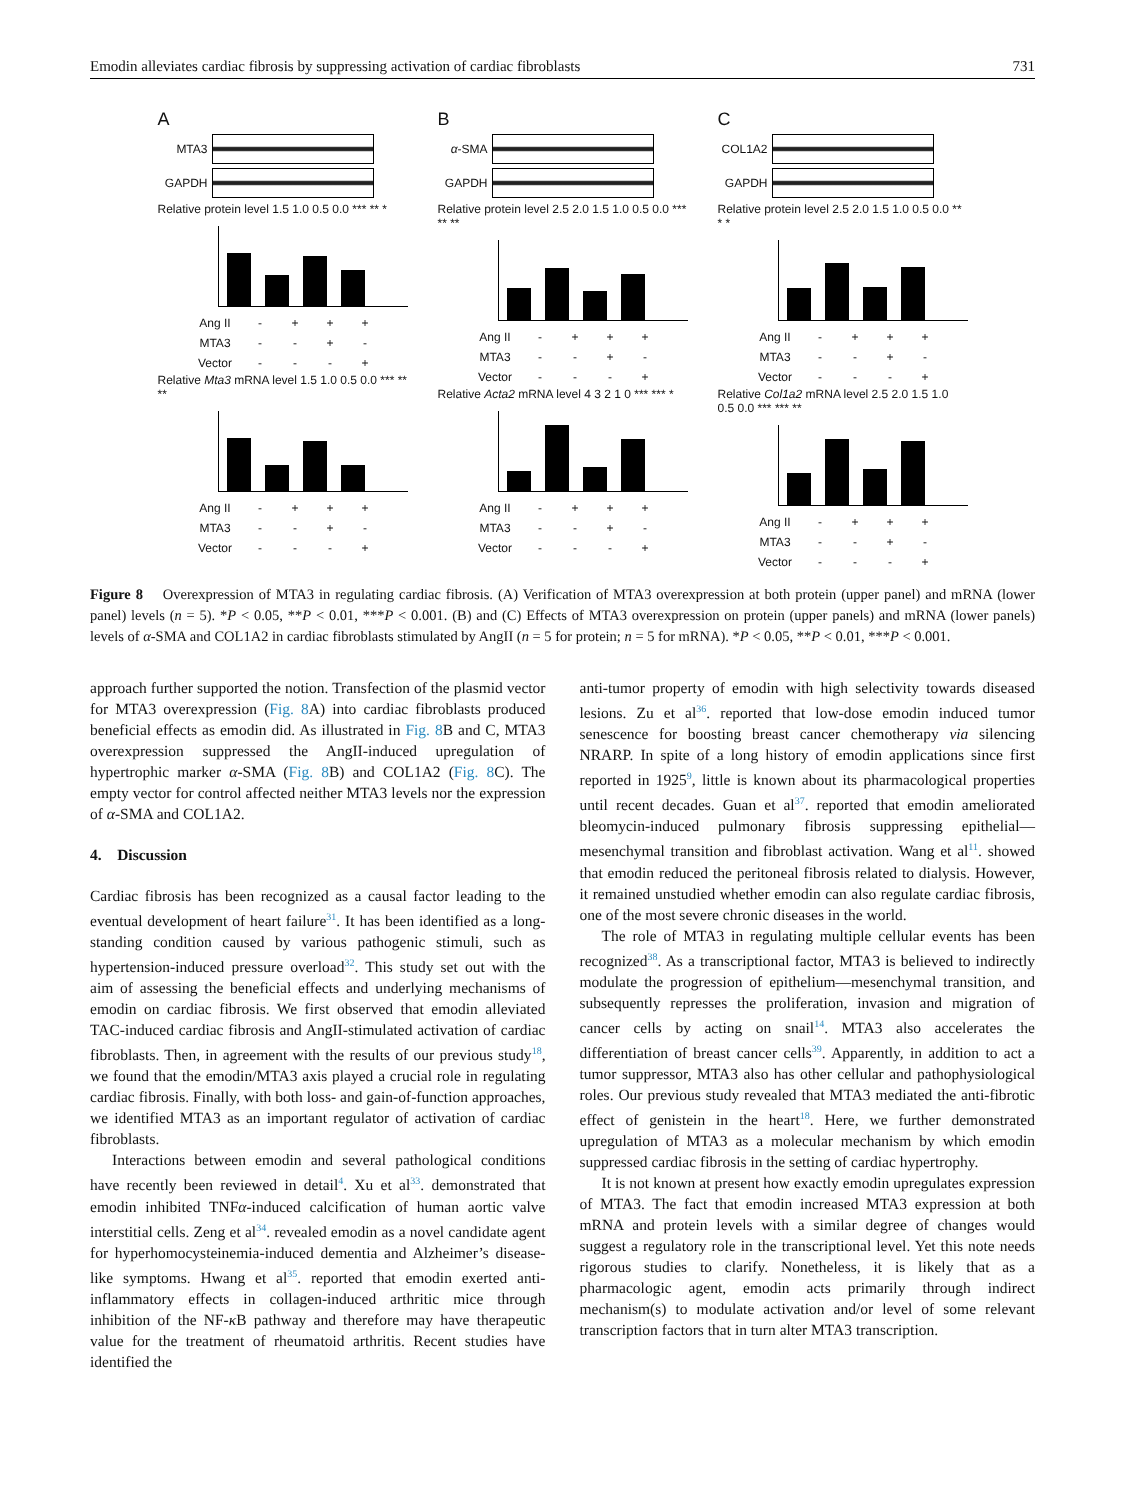Emodin alleviates cardiac fibrosis by suppressing activation of cardiac fibroblasts 731
A
MTA3
GAPDH
Relative protein level 1.5 1.0 0.5 0.0 *** ** *
Ang II - + + +
MTA3 - - + -
Vector - - - +
Relative Mta3 mRNA level 1.5 1.0 0.5 0.0 *** ** **
Ang II - + + +
MTA3 - - + -
Vector - - - +
B
α-SMA
GAPDH
Relative protein level 2.5 2.0 1.5 1.0 0.5 0.0 *** ** **
Ang II - + + +
MTA3 - - + -
Vector - - - +
Relative Acta2 mRNA level 4 3 2 1 0 *** *** *
Ang II - + + +
MTA3 - - + -
Vector - - - +
C
COL1A2
GAPDH
Relative protein level 2.5 2.0 1.5 1.0 0.5 0.0 ** * *
Ang II - + + +
MTA3 - - + -
Vector - - - +
Relative Col1a2 mRNA level 2.5 2.0 1.5 1.0 0.5 0.0 *** *** **
Ang II - + + +
MTA3 - - + -
Vector - - - +
Figure 8 Overexpression of MTA3 in regulating cardiac fibrosis. (A) Verification of MTA3 overexpression at both protein (upper panel) and mRNA (lower panel) levels (n = 5). *P < 0.05, **P < 0.01, ***P < 0.001. (B) and (C) Effects of MTA3 overexpression on protein (upper panels) and mRNA (lower panels) levels of α-SMA and COL1A2 in cardiac fibroblasts stimulated by AngII (n = 5 for protein; n = 5 for mRNA). *P < 0.05, **P < 0.01, ***P < 0.001.
approach further supported the notion. Transfection of the plasmid vector for MTA3 overexpression (Fig. 8 A) into cardiac fibroblasts produced beneficial effects as emodin did. As illustrated in Fig. 8 B and C, MTA3 overexpression suppressed the AngII-induced upregulation of hypertrophic marker α-SMA (Fig. 8 B) and COL1A2 (Fig. 8 C). The empty vector for control affected neither MTA3 levels nor the expression of α-SMA and COL1A2.
4. Discussion
Cardiac fibrosis has been recognized as a causal factor leading to the eventual development of heart failure<sup>31</sup>. It has been identified as a long-standing condition caused by various pathogenic stimuli, such as hypertension-induced pressure overload<sup>32</sup>. This study set out with the aim of assessing the beneficial effects and underlying mechanisms of emodin on cardiac fibrosis. We first observed that emodin alleviated TAC-induced cardiac fibrosis and AngII-stimulated activation of cardiac fibroblasts. Then, in agreement with the results of our previous study<sup>18</sup>, we found that the emodin/MTA3 axis played a crucial role in regulating cardiac fibrosis. Finally, with both loss- and gain-of-function approaches, we identified MTA3 as an important regulator of activation of cardiac fibroblasts.
Interactions between emodin and several pathological conditions have recently been reviewed in detail<sup>4</sup>. Xu et al<sup>33</sup>. demonstrated that emodin inhibited TNFα-induced calcification of human aortic valve interstitial cells. Zeng et al<sup>34</sup>. revealed emodin as a novel candidate agent for hyperhomocysteinemia-induced dementia and Alzheimer’s disease-like symptoms. Hwang et al<sup>35</sup>. reported that emodin exerted anti-inflammatory effects in collagen-induced arthritic mice through inhibition of the NF-κ B pathway and therefore may have therapeutic value for the treatment of rheumatoid arthritis. Recent studies have identified the
anti-tumor property of emodin with high selectivity towards diseased lesions. Zu et al<sup>36</sup>. reported that low-dose emodin induced tumor senescence for boosting breast cancer chemotherapy via silencing NRARP. In spite of a long history of emodin applications since first reported in 1925<sup>9</sup>, little is known about its pharmacological properties until recent decades. Guan et al<sup>37</sup>. reported that emodin ameliorated bleomycin-induced pulmonary fibrosis suppressing epithelial—mesenchymal transition and fibroblast activation. Wang et al<sup>11</sup>. showed that emodin reduced the peritoneal fibrosis related to dialysis. However, it remained unstudied whether emodin can also regulate cardiac fibrosis, one of the most severe chronic diseases in the world.
The role of MTA3 in regulating multiple cellular events has been recognized<sup>38</sup>. As a transcriptional factor, MTA3 is believed to indirectly modulate the progression of epithelium—mesenchymal transition, and subsequently represses the proliferation, invasion and migration of cancer cells by acting on snail<sup>14</sup>. MTA3 also accelerates the differentiation of breast cancer cells<sup>39</sup>. Apparently, in addition to act a tumor suppressor, MTA3 also has other cellular and pathophysiological roles. Our previous study revealed that MTA3 mediated the anti-fibrotic effect of genistein in the heart<sup>18</sup>. Here, we further demonstrated upregulation of MTA3 as a molecular mechanism by which emodin suppressed cardiac fibrosis in the setting of cardiac hypertrophy.
It is not known at present how exactly emodin upregulates expression of MTA3. The fact that emodin increased MTA3 expression at both mRNA and protein levels with a similar degree of changes would suggest a regulatory role in the transcriptional level. Yet this note needs rigorous studies to clarify. Nonetheless, it is likely that as a pharmacologic agent, emodin acts primarily through indirect mechanism(s) to modulate activation and/or level of some relevant transcription factors that in turn alter MTA3 transcription.